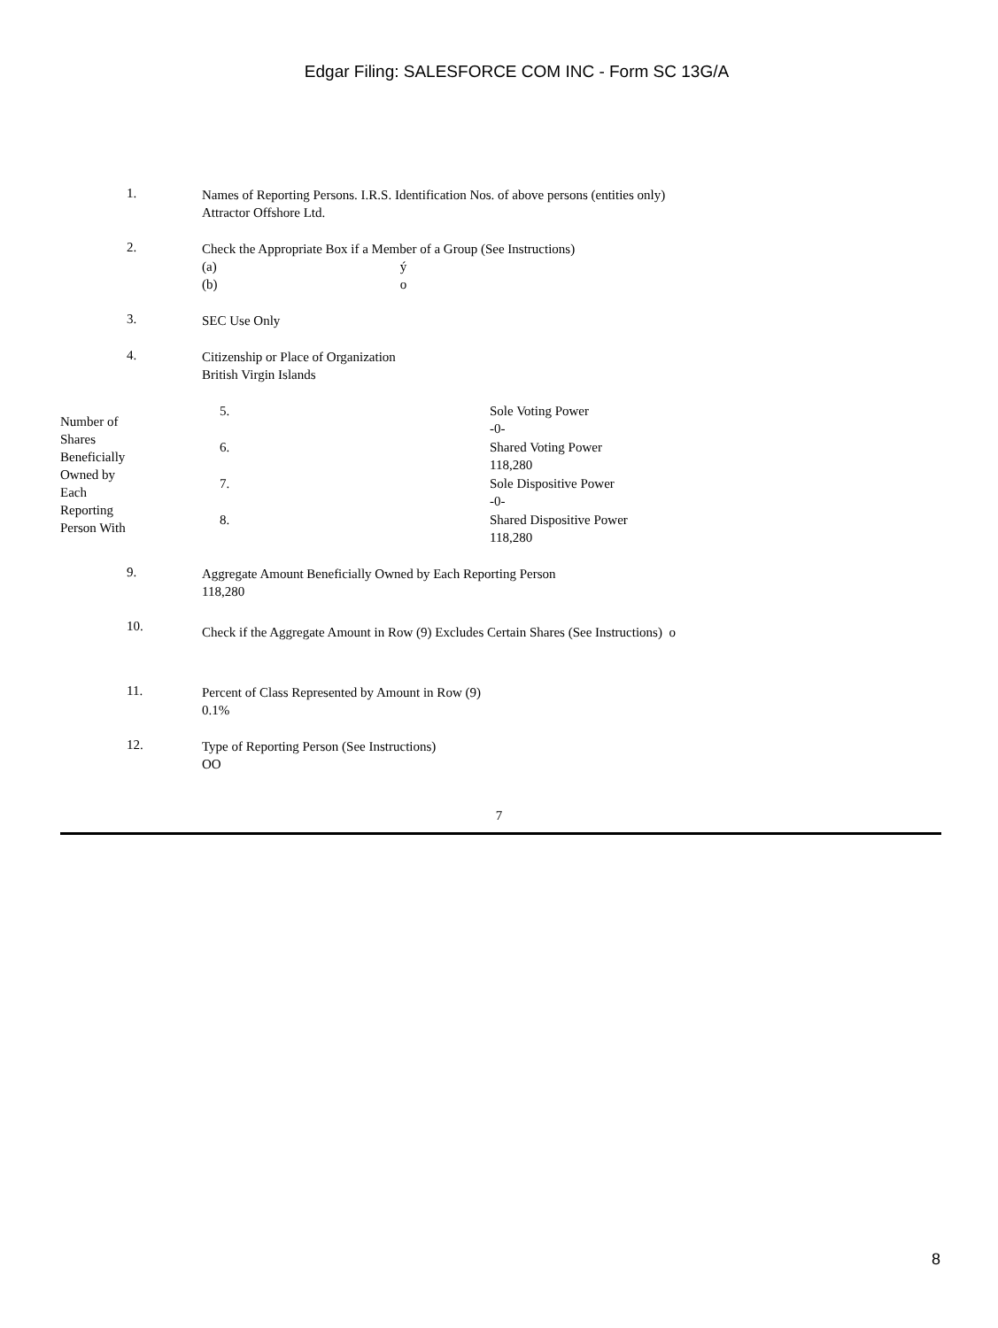Edgar Filing: SALESFORCE COM INC - Form SC 13G/A
1.
Names of Reporting Persons. I.R.S. Identification Nos. of above persons (entities only)
Attractor Offshore Ltd.
2.
Check the Appropriate Box if a Member of a Group (See Instructions)
(a) ý
(b) o
3.
SEC Use Only
4.
Citizenship or Place of Organization
British Virgin Islands
| Number of Shares Beneficially Owned by Each Reporting Person With | 5. | Sole Voting Power -0- |
| | 6. | Shared Voting Power 118,280 |
| | 7. | Sole Dispositive Power -0- |
| | 8. | Shared Dispositive Power 118,280 |
9.
Aggregate Amount Beneficially Owned by Each Reporting Person
118,280
10.
Check if the Aggregate Amount in Row (9) Excludes Certain Shares (See Instructions) o
11.
Percent of Class Represented by Amount in Row (9)
0.1%
12.
Type of Reporting Person (See Instructions)
OO
7
8